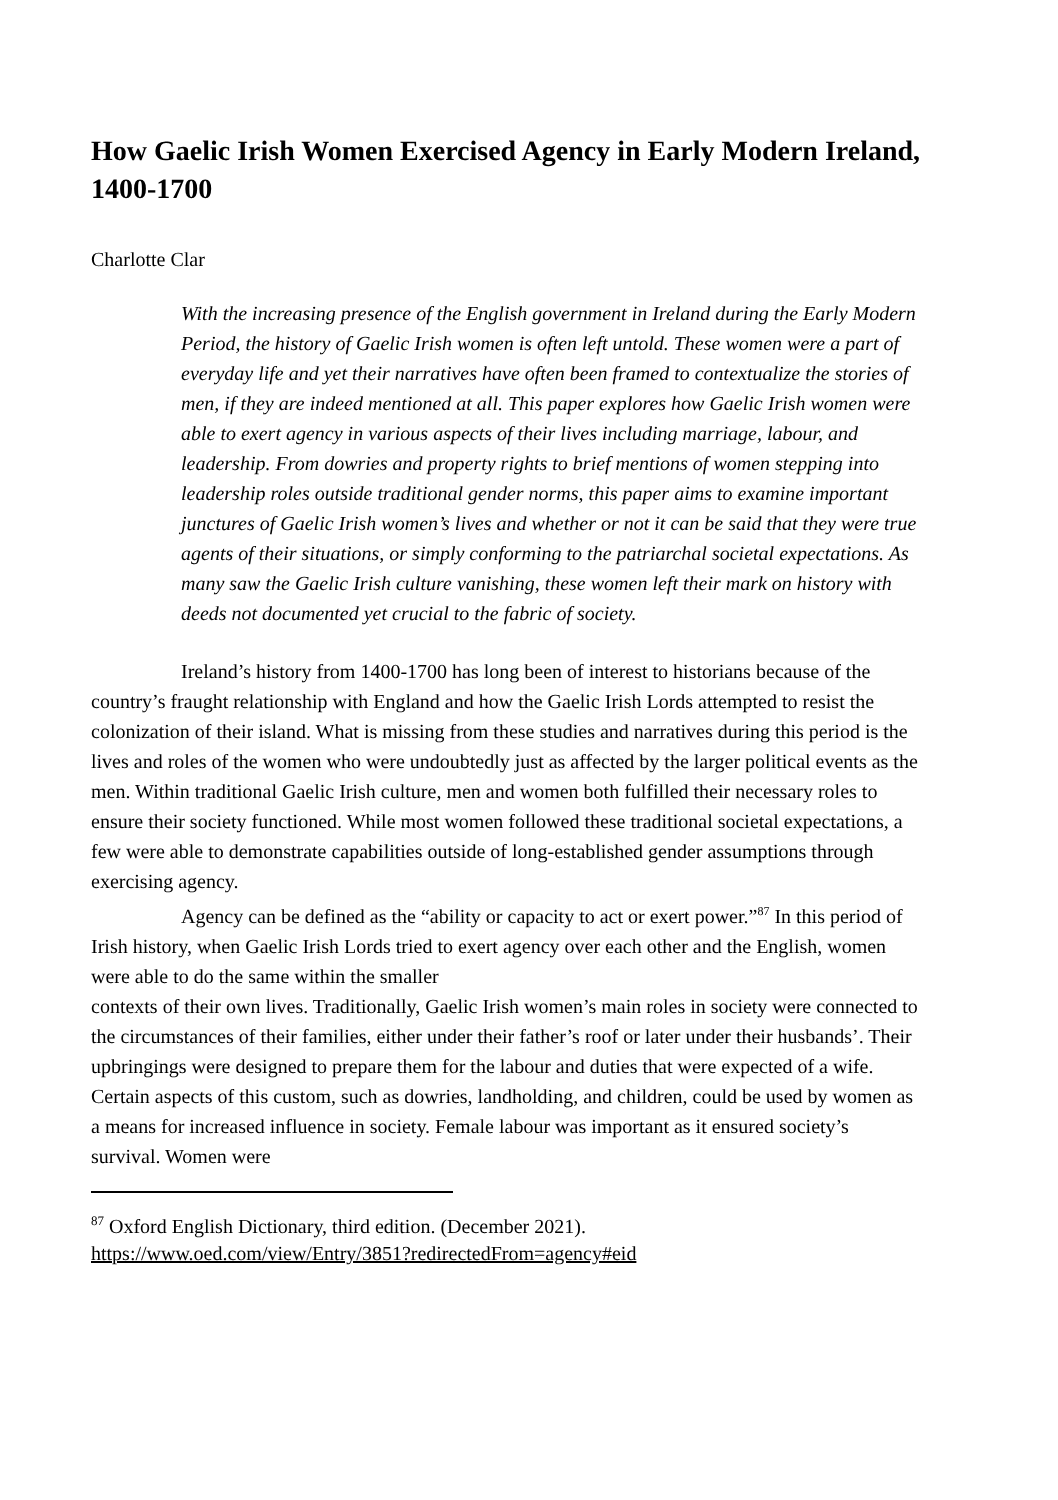How Gaelic Irish Women Exercised Agency in Early Modern Ireland, 1400-1700
Charlotte Clar
With the increasing presence of the English government in Ireland during the Early Modern Period, the history of Gaelic Irish women is often left untold. These women were a part of everyday life and yet their narratives have often been framed to contextualize the stories of men, if they are indeed mentioned at all. This paper explores how Gaelic Irish women were able to exert agency in various aspects of their lives including marriage, labour, and leadership. From dowries and property rights to brief mentions of women stepping into leadership roles outside traditional gender norms, this paper aims to examine important junctures of Gaelic Irish women’s lives and whether or not it can be said that they were true agents of their situations, or simply conforming to the patriarchal societal expectations. As many saw the Gaelic Irish culture vanishing, these women left their mark on history with deeds not documented yet crucial to the fabric of society.
Ireland’s history from 1400-1700 has long been of interest to historians because of the country’s fraught relationship with England and how the Gaelic Irish Lords attempted to resist the colonization of their island. What is missing from these studies and narratives during this period is the lives and roles of the women who were undoubtedly just as affected by the larger political events as the men. Within traditional Gaelic Irish culture, men and women both fulfilled their necessary roles to ensure their society functioned. While most women followed these traditional societal expectations, a few were able to demonstrate capabilities outside of long-established gender assumptions through exercising agency.
Agency can be defined as the “ability or capacity to act or exert power.”<sup>87</sup> In this period of Irish history, when Gaelic Irish Lords tried to exert agency over each other and the English, women were able to do the same within the smaller
contexts of their own lives. Traditionally, Gaelic Irish women’s main roles in society were connected to the circumstances of their families, either under their father’s roof or later under their husbands’. Their upbringings were designed to prepare them for the labour and duties that were expected of a wife. Certain aspects of this custom, such as dowries, landholding, and children, could be used by women as a means for increased influence in society. Female labour was important as it ensured society’s survival. Women were
<sup>87</sup> Oxford English Dictionary, third edition. (December 2021).
https://www.oed.com/view/Entry/3851?redirectedFrom=agency#eid